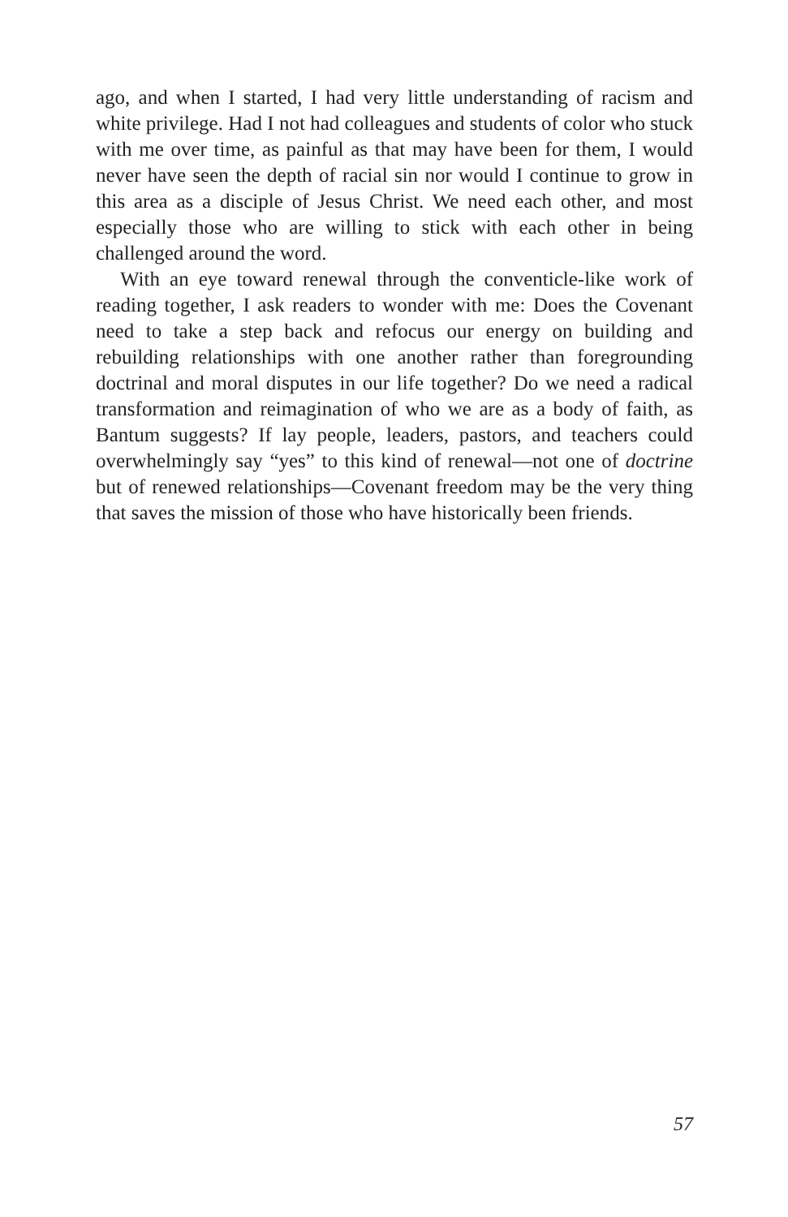ago, and when I started, I had very little understanding of racism and white privilege. Had I not had colleagues and students of color who stuck with me over time, as painful as that may have been for them, I would never have seen the depth of racial sin nor would I continue to grow in this area as a disciple of Jesus Christ. We need each other, and most especially those who are willing to stick with each other in being challenged around the word.
With an eye toward renewal through the conventicle-like work of reading together, I ask readers to wonder with me: Does the Covenant need to take a step back and refocus our energy on building and rebuilding relationships with one another rather than foregrounding doctrinal and moral disputes in our life together? Do we need a radical transformation and reimagination of who we are as a body of faith, as Bantum suggests? If lay people, leaders, pastors, and teachers could overwhelmingly say “yes” to this kind of renewal—not one of doctrine but of renewed relationships—Covenant freedom may be the very thing that saves the mission of those who have historically been friends.
57